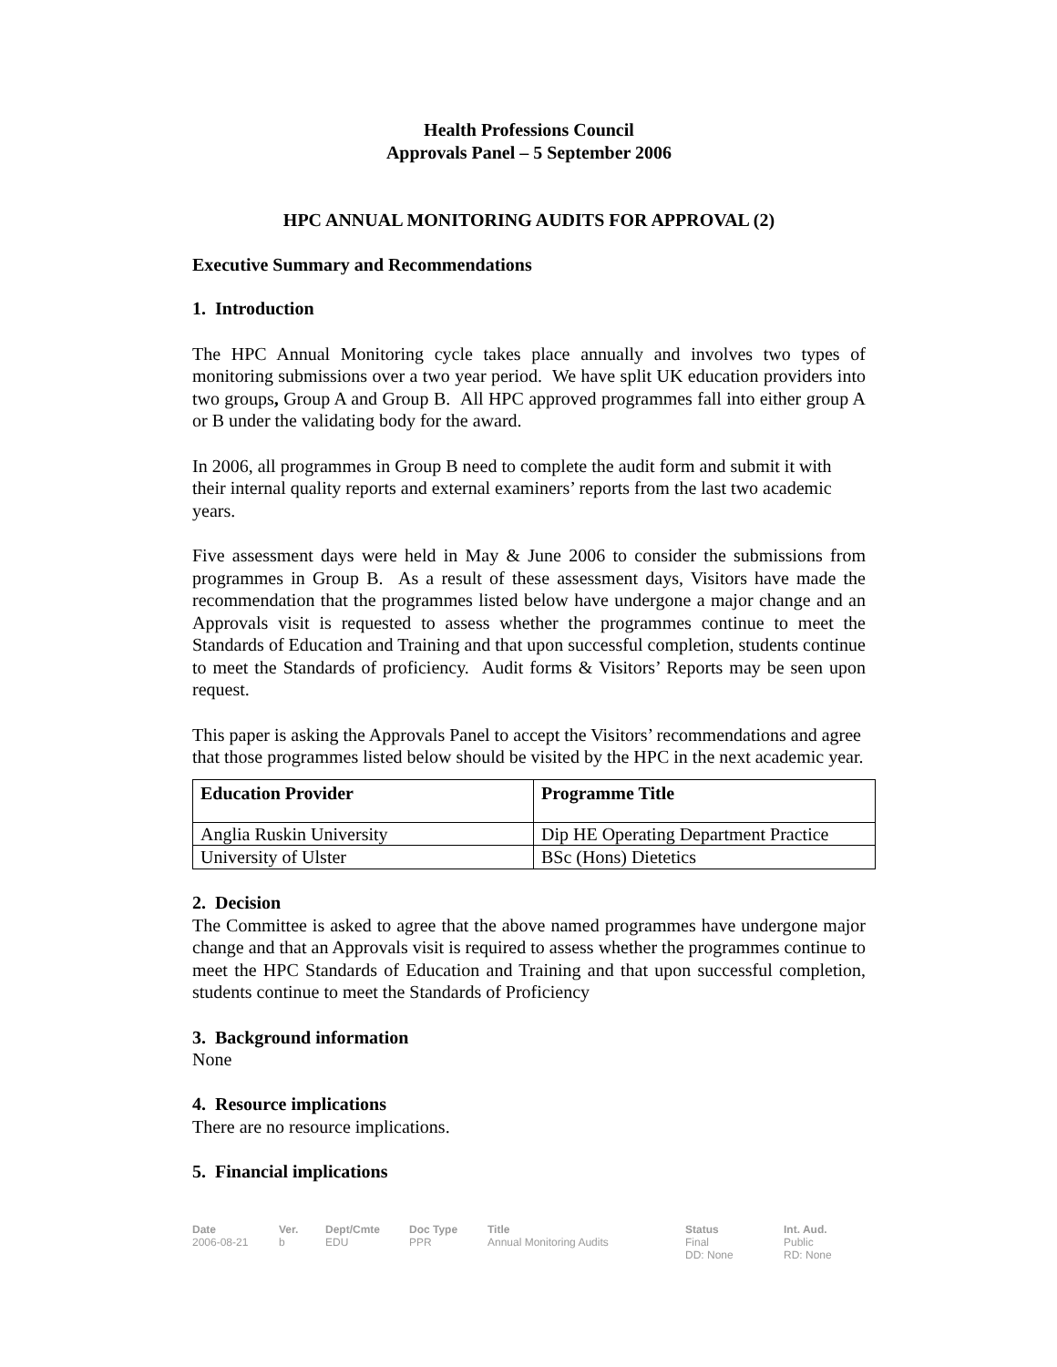Health Professions Council
Approvals Panel – 5 September 2006
HPC ANNUAL MONITORING AUDITS FOR APPROVAL (2)
Executive Summary and Recommendations
1. Introduction
The HPC Annual Monitoring cycle takes place annually and involves two types of monitoring submissions over a two year period. We have split UK education providers into two groups, Group A and Group B. All HPC approved programmes fall into either group A or B under the validating body for the award.
In 2006, all programmes in Group B need to complete the audit form and submit it with their internal quality reports and external examiners’ reports from the last two academic years.
Five assessment days were held in May & June 2006 to consider the submissions from programmes in Group B. As a result of these assessment days, Visitors have made the recommendation that the programmes listed below have undergone a major change and an Approvals visit is requested to assess whether the programmes continue to meet the Standards of Education and Training and that upon successful completion, students continue to meet the Standards of proficiency. Audit forms & Visitors’ Reports may be seen upon request.
This paper is asking the Approvals Panel to accept the Visitors’ recommendations and agree that those programmes listed below should be visited by the HPC in the next academic year.
| Education Provider | Programme Title |
| --- | --- |
| Anglia Ruskin University | Dip HE Operating Department Practice |
| University of Ulster | BSc (Hons) Dietetics |
2. Decision
The Committee is asked to agree that the above named programmes have undergone major change and that an Approvals visit is required to assess whether the programmes continue to meet the HPC Standards of Education and Training and that upon successful completion, students continue to meet the Standards of Proficiency
3. Background information
None
4. Resource implications
There are no resource implications.
5. Financial implications
Date
2006-08-21
Ver.
b
Dept/Cmte
EDU
Doc Type
PPR
Title
Annual Monitoring Audits
Status
Final
DD: None
Int. Aud.
Public
RD: None